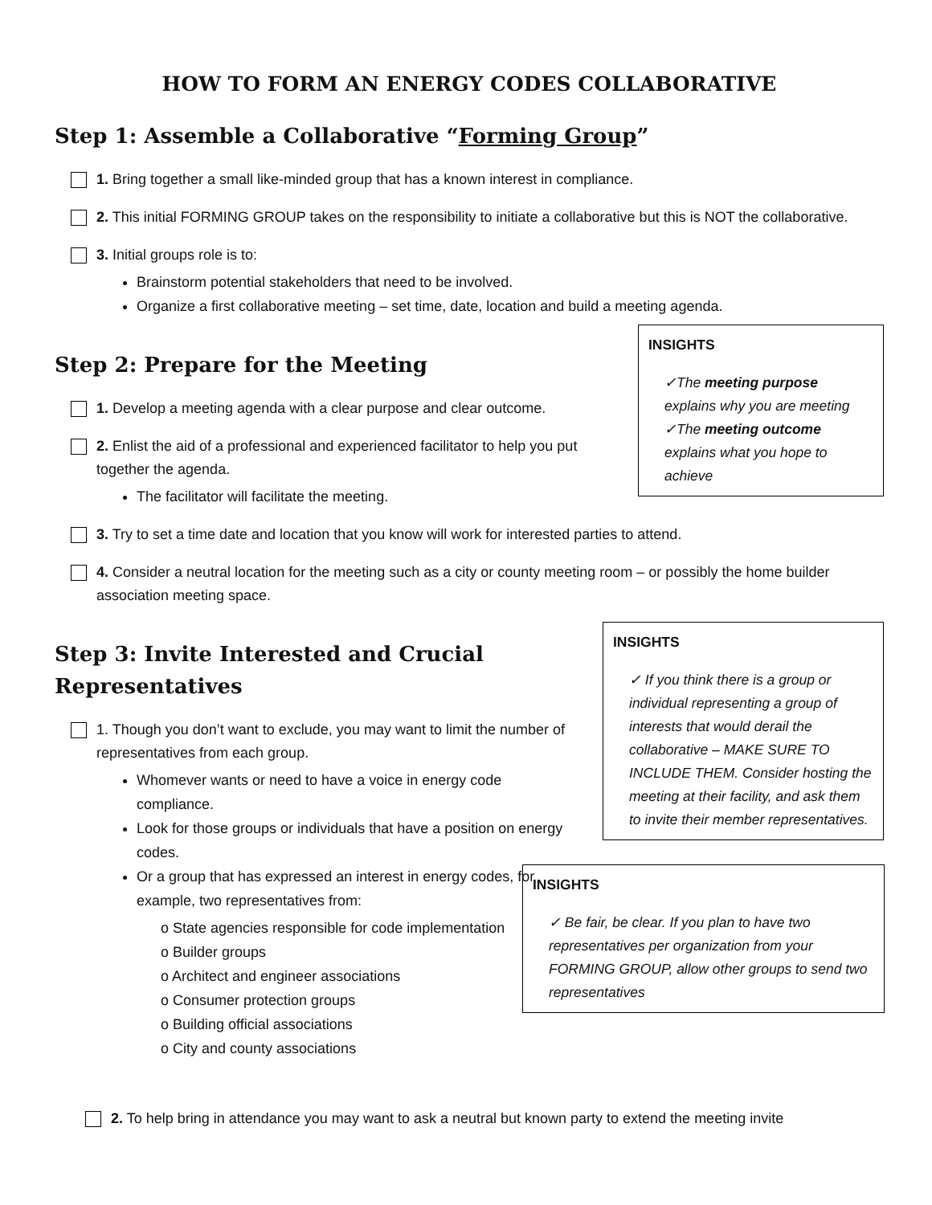HOW TO FORM AN ENERGY CODES COLLABORATIVE
Step 1: Assemble a Collaborative “Forming Group”
1. Bring together a small like-minded group that has a known interest in compliance.
2. This initial FORMING GROUP takes on the responsibility to initiate a collaborative but this is NOT the collaborative.
3. Initial groups role is to:
Brainstorm potential stakeholders that need to be involved.
Organize a first collaborative meeting – set time, date, location and build a meeting agenda.
Step 2: Prepare for the Meeting
1. Develop a meeting agenda with a clear purpose and clear outcome.
2. Enlist the aid of a professional and experienced facilitator to help you put together the agenda.
The facilitator will facilitate the meeting.
INSIGHTS
✓The meeting purpose explains why you are meeting
✓The meeting outcome explains what you hope to achieve
3. Try to set a time date and location that you know will work for interested parties to attend.
4. Consider a neutral location for the meeting such as a city or county meeting room – or possibly the home builder association meeting space.
Step 3: Invite Interested and Crucial Representatives
1. Though you don’t want to exclude, you may want to limit the number of representatives from each group.
Whomever wants or need to have a voice in energy code compliance.
Look for those groups or individuals that have a position on energy codes.
Or a group that has expressed an interest in energy codes, for example, two representatives from:
o State agencies responsible for code implementation
o Builder groups
o Architect and engineer associations
o Consumer protection groups
o Building official associations
o City and county associations
INSIGHTS
✓ If you think there is a group or individual representing a group of interests that would derail the collaborative – MAKE SURE TO INCLUDE THEM. Consider hosting the meeting at their facility, and ask them to invite their member representatives.
INSIGHTS
✓ Be fair, be clear. If you plan to have two representatives per organization from your FORMING GROUP, allow other groups to send two representatives
2. To help bring in attendance you may want to ask a neutral but known party to extend the meeting invite